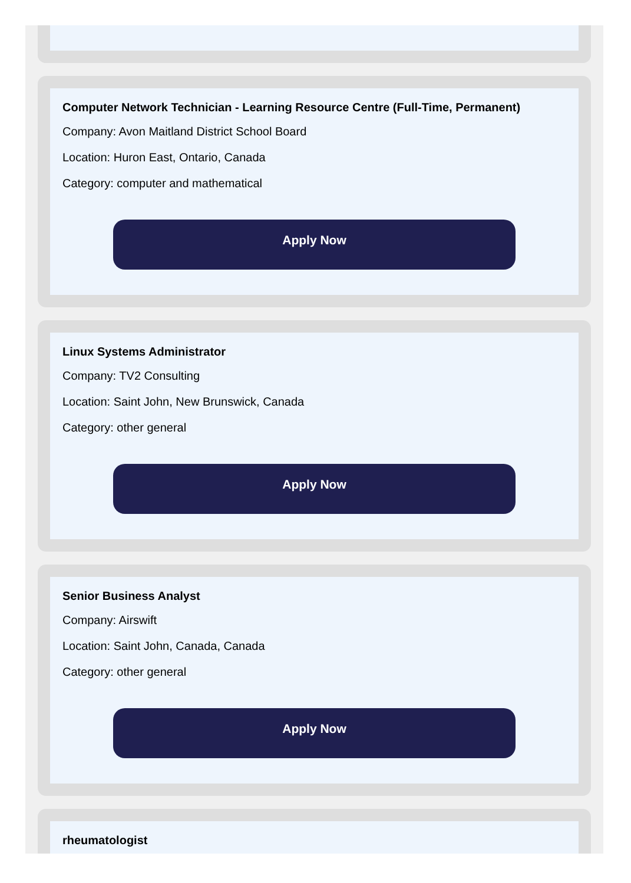Computer Network Technician - Learning Resource Centre (Full-Time, Permanent)
Company: Avon Maitland District School Board
Location: Huron East, Ontario, Canada
Category: computer and mathematical
Apply Now
Linux Systems Administrator
Company: TV2 Consulting
Location: Saint John, New Brunswick, Canada
Category: other general
Apply Now
Senior Business Analyst
Company: Airswift
Location: Saint John, Canada, Canada
Category: other general
Apply Now
rheumatologist